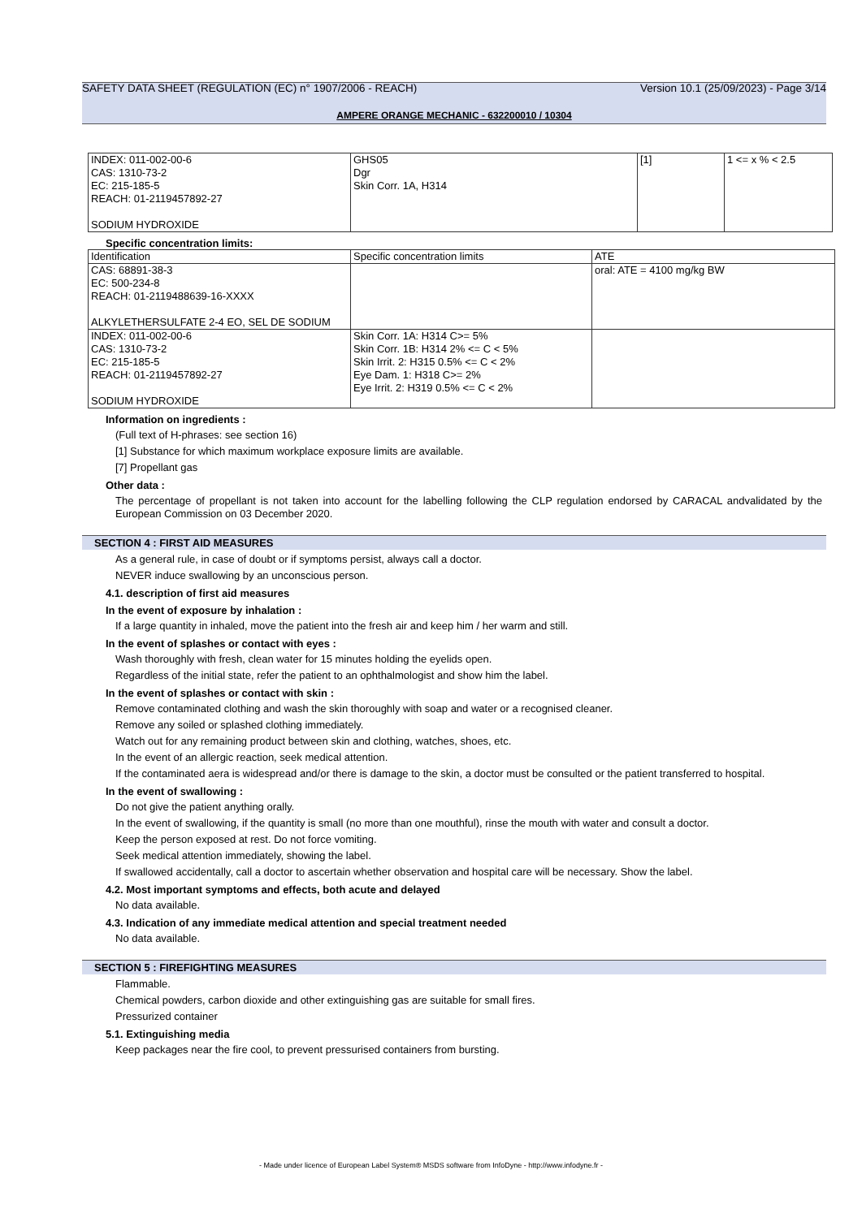SAFETY DATA SHEET (REGULATION (EC) n° 1907/2006 - REACH) Version 10.1 (25/09/2023) - Page 3/14
AMPERE ORANGE MECHANIC - 632200010 / 10304
| INDEX: 011-002-00-6 CAS: 1310-73-2 EC: 215-185-5 REACH: 01-2119457892-27 SODIUM HYDROXIDE | GHS05 Dgr Skin Corr. 1A, H314 | [1] | 1 <= x % < 2.5 |
Specific concentration limits:
| Identification | Specific concentration limits | ATE |
| CAS: 68891-38-3 EC: 500-234-8 REACH: 01-2119488639-16-XXXX ALKYLETHERSULFATE 2-4 EO, SEL DE SODIUM | | oral: ATE = 4100 mg/kg BW |
| INDEX: 011-002-00-6 CAS: 1310-73-2 EC: 215-185-5 REACH: 01-2119457892-27 SODIUM HYDROXIDE | Skin Corr. 1A: H314 C>= 5% Skin Corr. 1B: H314 2% <= C < 5% Skin Irrit. 2: H315 0.5% <= C < 2% Eye Dam. 1: H318 C>= 2% Eye Irrit. 2: H319 0.5% <= C < 2% | |
Information on ingredients :
(Full text of H-phrases: see section 16)
[1] Substance for which maximum workplace exposure limits are available.
[7] Propellant gas
Other data :
The percentage of propellant is not taken into account for the labelling following the CLP regulation endorsed by CARACAL andvalidated by the European Commission on 03 December 2020.
SECTION 4 : FIRST AID MEASURES
As a general rule, in case of doubt or if symptoms persist, always call a doctor.
NEVER induce swallowing by an unconscious person.
4.1. description of first aid measures
In the event of exposure by inhalation :
If a large quantity in inhaled, move the patient into the fresh air and keep him / her warm and still.
In the event of splashes or contact with eyes :
Wash thoroughly with fresh, clean water for 15 minutes holding the eyelids open.
Regardless of the initial state, refer the patient to an ophthalmologist and show him the label.
In the event of splashes or contact with skin :
Remove contaminated clothing and wash the skin thoroughly with soap and water or a recognised cleaner.
Remove any soiled or splashed clothing immediately.
Watch out for any remaining product between skin and clothing, watches, shoes, etc.
In the event of an allergic reaction, seek medical attention.
If the contaminated aera is widespread and/or there is damage to the skin, a doctor must be consulted or the patient transferred to hospital.
In the event of swallowing :
Do not give the patient anything orally.
In the event of swallowing, if the quantity is small (no more than one mouthful), rinse the mouth with water and consult a doctor.
Keep the person exposed at rest. Do not force vomiting.
Seek medical attention immediately, showing the label.
If swallowed accidentally, call a doctor to ascertain whether observation and hospital care will be necessary. Show the label.
4.2. Most important symptoms and effects, both acute and delayed
No data available.
4.3. Indication of any immediate medical attention and special treatment needed
No data available.
SECTION 5 : FIREFIGHTING MEASURES
Flammable.
Chemical powders, carbon dioxide and other extinguishing gas are suitable for small fires.
Pressurized container
5.1. Extinguishing media
Keep packages near the fire cool, to prevent pressurised containers from bursting.
- Made under licence of European Label System® MSDS software from InfoDyne - http://www.infodyne.fr -